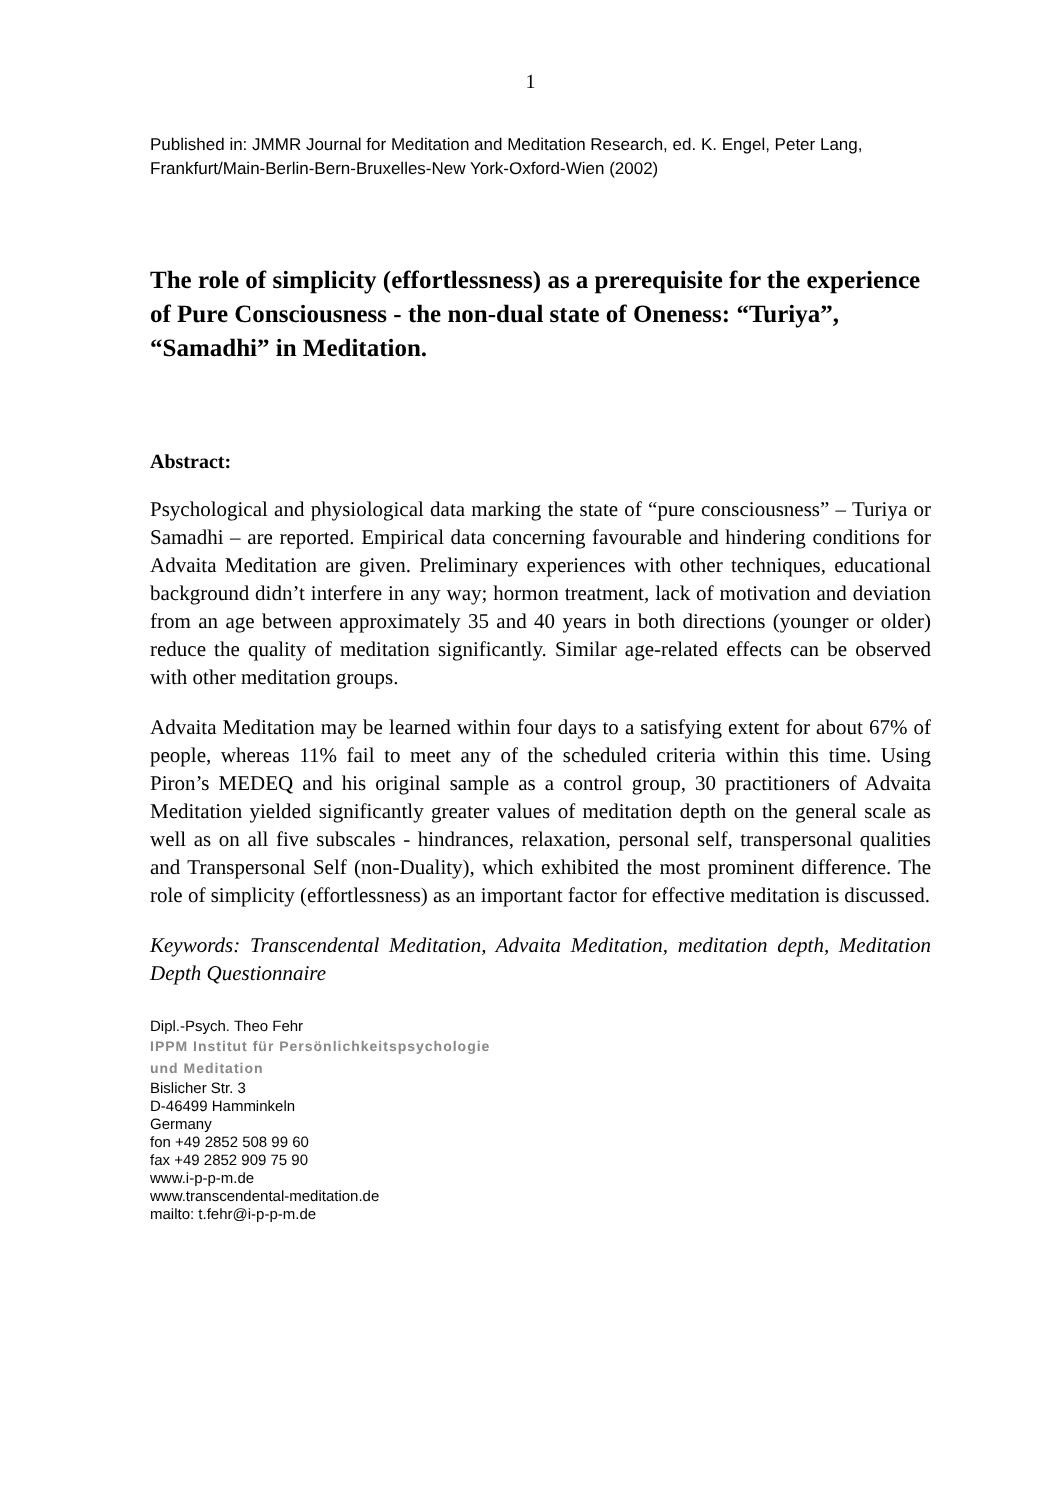1
Published in: JMMR Journal for Meditation and Meditation Research, ed. K. Engel, Peter Lang, Frankfurt/Main-Berlin-Bern-Bruxelles-New York-Oxford-Wien (2002)
The role of simplicity (effortlessness) as a prerequisite for the experience of Pure Consciousness - the non-dual state of Oneness: “Turiya”, “Samadhi” in Meditation.
Abstract:
Psychological and physiological data marking the state of “pure consciousness” – Turiya or Samadhi – are reported. Empirical data concerning favourable and hindering conditions for Advaita Meditation are given. Preliminary experiences with other techniques, educational background didn’t interfere in any way; hormon treatment, lack of motivation and deviation from an age between approximately 35 and 40 years in both directions (younger or older) reduce the quality of meditation significantly. Similar age-related effects can be observed with other meditation groups.
Advaita Meditation may be learned within four days to a satisfying extent for about 67% of people, whereas 11% fail to meet any of the scheduled criteria within this time. Using Piron’s MEDEQ and his original sample as a control group, 30 practitioners of Advaita Meditation yielded significantly greater values of meditation depth on the general scale as well as on all five subscales - hindrances, relaxation, personal self, transpersonal qualities and Transpersonal Self (non-Duality), which exhibited the most prominent difference. The role of simplicity (effortlessness) as an important factor for effective meditation is discussed.
Keywords: Transcendental Meditation, Advaita Meditation, meditation depth, Meditation Depth Questionnaire
Dipl.-Psych. Theo Fehr
IPPM Institut für Persönlichkeitspsychologie
und Meditation
Bislicher Str. 3
D-46499 Hamminkeln
Germany
fon +49 2852 508 99 60
fax +49 2852 909 75 90
www.i-p-p-m.de
www.transcendental-meditation.de
mailto: t.fehr@i-p-p-m.de